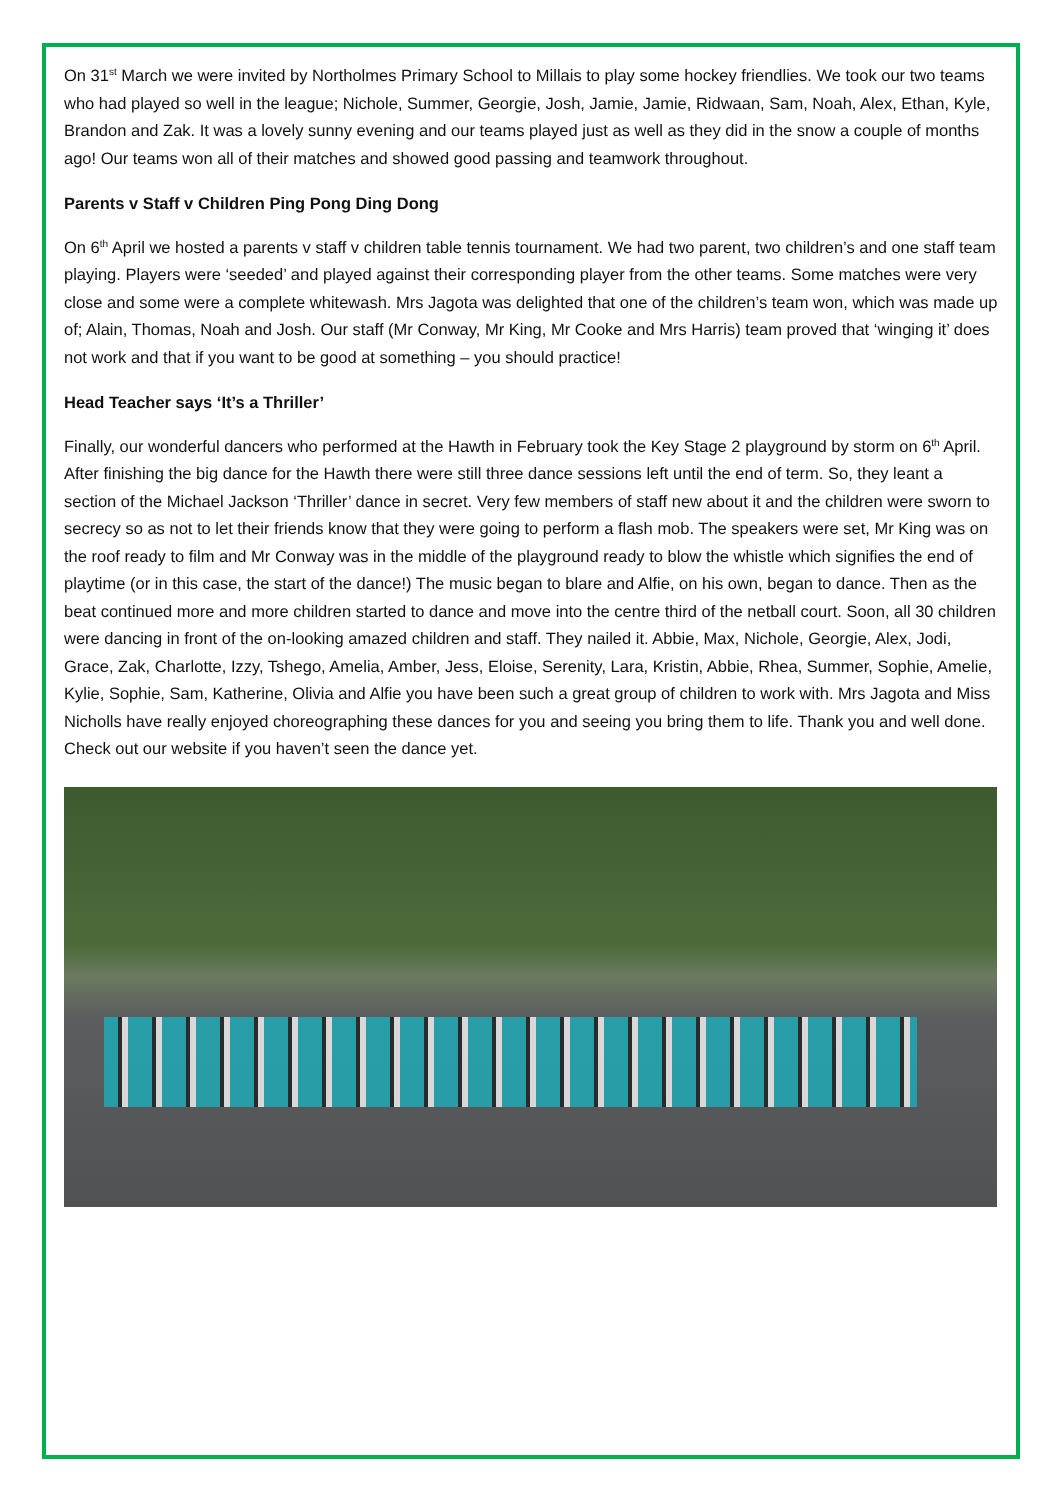On 31<sup>st</sup> March we were invited by Northolmes Primary School to Millais to play some hockey friendlies. We took our two teams who had played so well in the league; Nichole, Summer, Georgie, Josh, Jamie, Jamie, Ridwaan, Sam, Noah, Alex, Ethan, Kyle, Brandon and Zak. It was a lovely sunny evening and our teams played just as well as they did in the snow a couple of months ago! Our teams won all of their matches and showed good passing and teamwork throughout.
Parents v Staff v Children Ping Pong Ding Dong
On 6<sup>th</sup> April we hosted a parents v staff v children table tennis tournament. We had two parent, two children’s and one staff team playing. Players were ‘seeded’ and played against their corresponding player from the other teams. Some matches were very close and some were a complete whitewash. Mrs Jagota was delighted that one of the children’s team won, which was made up of; Alain, Thomas, Noah and Josh. Our staff (Mr Conway, Mr King, Mr Cooke and Mrs Harris) team proved that ‘winging it’ does not work and that if you want to be good at something – you should practice!
Head Teacher says ‘It’s a Thriller’
Finally, our wonderful dancers who performed at the Hawth in February took the Key Stage 2 playground by storm on 6<sup>th</sup> April. After finishing the big dance for the Hawth there were still three dance sessions left until the end of term. So, they leant a section of the Michael Jackson ‘Thriller’ dance in secret. Very few members of staff new about it and the children were sworn to secrecy so as not to let their friends know that they were going to perform a flash mob. The speakers were set, Mr King was on the roof ready to film and Mr Conway was in the middle of the playground ready to blow the whistle which signifies the end of playtime (or in this case, the start of the dance!) The music began to blare and Alfie, on his own, began to dance. Then as the beat continued more and more children started to dance and move into the centre third of the netball court. Soon, all 30 children were dancing in front of the on-looking amazed children and staff. They nailed it. Abbie, Max, Nichole, Georgie, Alex, Jodi, Grace, Zak, Charlotte, Izzy, Tshego, Amelia, Amber, Jess, Eloise, Serenity, Lara, Kristin, Abbie, Rhea, Summer, Sophie, Amelie, Kylie, Sophie, Sam, Katherine, Olivia and Alfie you have been such a great group of children to work with. Mrs Jagota and Miss Nicholls have really enjoyed choreographing these dances for you and seeing you bring them to life. Thank you and well done. Check out our website if you haven’t seen the dance yet.